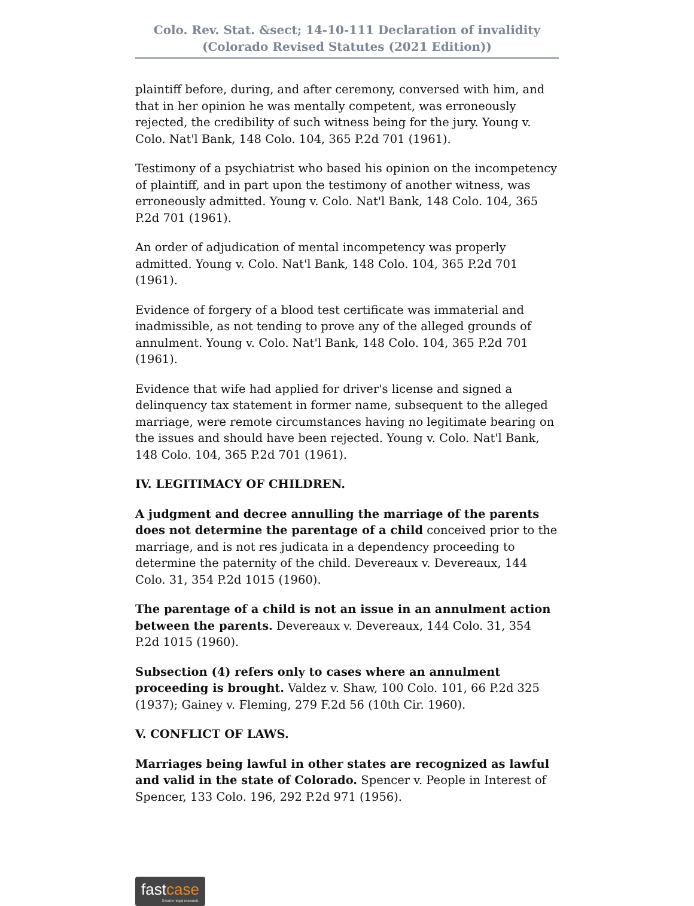Colo. Rev. Stat. &sect; 14-10-111 Declaration of invalidity
(Colorado Revised Statutes (2021 Edition))
plaintiff before, during, and after ceremony, conversed with him, and that in her opinion he was mentally competent, was erroneously rejected, the credibility of such witness being for the jury. Young v. Colo. Nat'l Bank, 148 Colo. 104, 365 P.2d 701 (1961).
Testimony of a psychiatrist who based his opinion on the incompetency of plaintiff, and in part upon the testimony of another witness, was erroneously admitted. Young v. Colo. Nat'l Bank, 148 Colo. 104, 365 P.2d 701 (1961).
An order of adjudication of mental incompetency was properly admitted. Young v. Colo. Nat'l Bank, 148 Colo. 104, 365 P.2d 701 (1961).
Evidence of forgery of a blood test certificate was immaterial and inadmissible, as not tending to prove any of the alleged grounds of annulment. Young v. Colo. Nat'l Bank, 148 Colo. 104, 365 P.2d 701 (1961).
Evidence that wife had applied for driver's license and signed a delinquency tax statement in former name, subsequent to the alleged marriage, were remote circumstances having no legitimate bearing on the issues and should have been rejected. Young v. Colo. Nat'l Bank, 148 Colo. 104, 365 P.2d 701 (1961).
IV. LEGITIMACY OF CHILDREN.
A judgment and decree annulling the marriage of the parents does not determine the parentage of a child conceived prior to the marriage, and is not res judicata in a dependency proceeding to determine the paternity of the child. Devereaux v. Devereaux, 144 Colo. 31, 354 P.2d 1015 (1960).
The parentage of a child is not an issue in an annulment action between the parents. Devereaux v. Devereaux, 144 Colo. 31, 354 P.2d 1015 (1960).
Subsection (4) refers only to cases where an annulment proceeding is brought. Valdez v. Shaw, 100 Colo. 101, 66 P.2d 325 (1937); Gainey v. Fleming, 279 F.2d 56 (10th Cir. 1960).
V. CONFLICT OF LAWS.
Marriages being lawful in other states are recognized as lawful and valid in the state of Colorado. Spencer v. People in Interest of Spencer, 133 Colo. 196, 292 P.2d 971 (1956).
fastcase Smarter legal research.